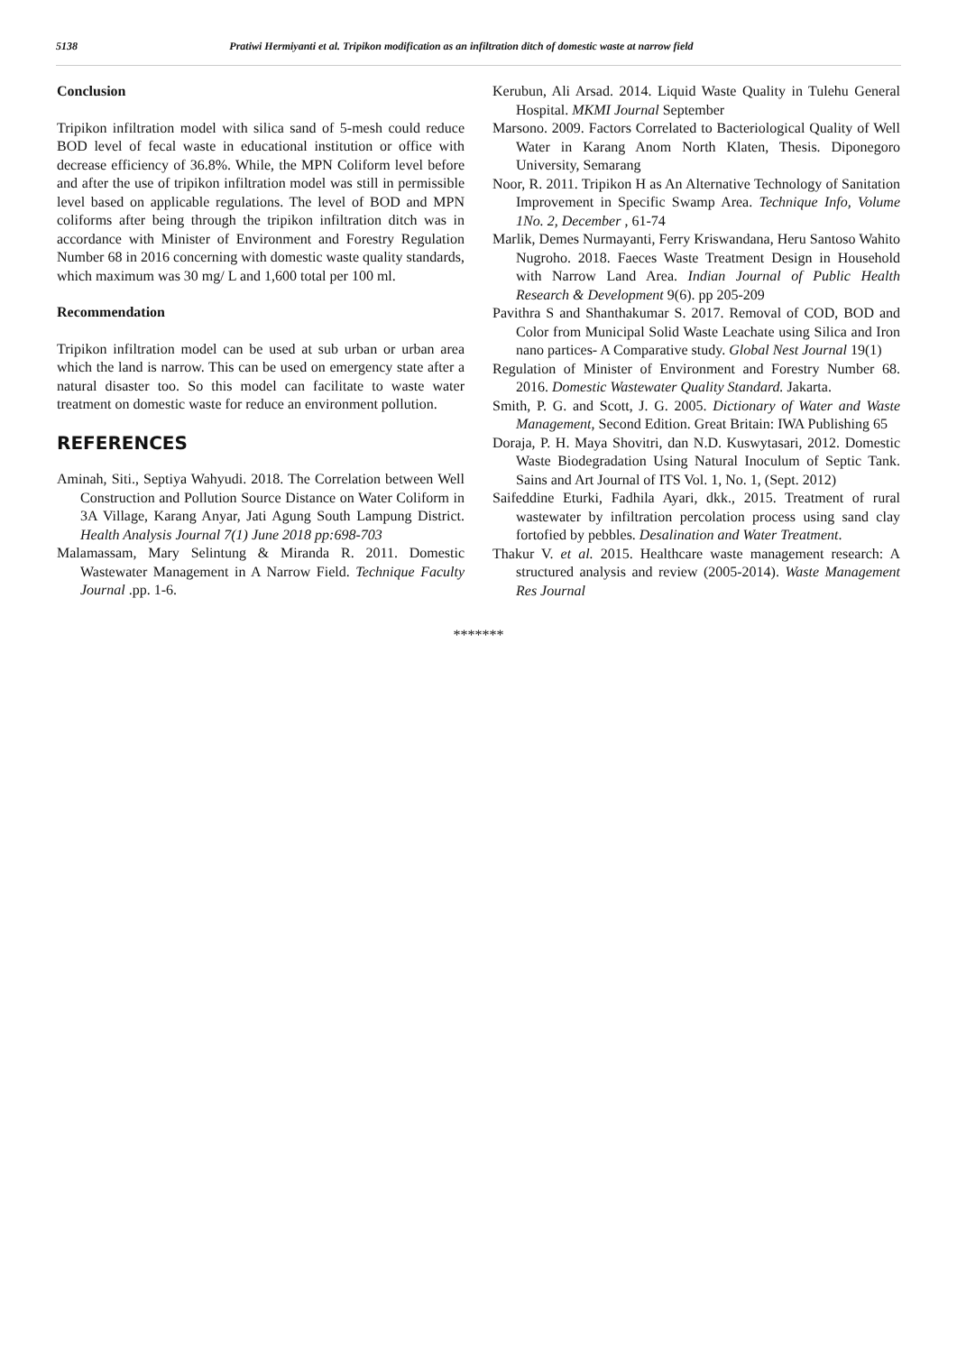5138 Pratiwi Hermiyanti et al. Tripikon modification as an infiltration ditch of domestic waste at narrow field
Conclusion
Tripikon infiltration model with silica sand of 5-mesh could reduce BOD level of fecal waste in educational institution or office with decrease efficiency of 36.8%. While, the MPN Coliform level before and after the use of tripikon infiltration model was still in permissible level based on applicable regulations. The level of BOD and MPN coliforms after being through the tripikon infiltration ditch was in accordance with Minister of Environment and Forestry Regulation Number 68 in 2016 concerning with domestic waste quality standards, which maximum was 30 mg/ L and 1,600 total per 100 ml.
Recommendation
Tripikon infiltration model can be used at sub urban or urban area which the land is narrow. This can be used on emergency state after a natural disaster too. So this model can facilitate to waste water treatment on domestic waste for reduce an environment pollution.
REFERENCES
Aminah, Siti., Septiya Wahyudi. 2018. The Correlation between Well Construction and Pollution Source Distance on Water Coliform in 3A Village, Karang Anyar, Jati Agung South Lampung District. Health Analysis Journal 7(1) June 2018 pp:698-703
Malamassam, Mary Selintung & Miranda R. 2011. Domestic Wastewater Management in A Narrow Field. Technique Faculty Journal .pp. 1-6.
Kerubun, Ali Arsad. 2014. Liquid Waste Quality in Tulehu General Hospital. MKMI Journal September
Marsono. 2009. Factors Correlated to Bacteriological Quality of Well Water in Karang Anom North Klaten, Thesis. Diponegoro University, Semarang
Noor, R. 2011. Tripikon H as An Alternative Technology of Sanitation Improvement in Specific Swamp Area. Technique Info, Volume 1No. 2, December , 61-74
Marlik, Demes Nurmayanti, Ferry Kriswandana, Heru Santoso Wahito Nugroho. 2018. Faeces Waste Treatment Design in Household with Narrow Land Area. Indian Journal of Public Health Research & Development 9(6). pp 205-209
Pavithra S and Shanthakumar S. 2017. Removal of COD, BOD and Color from Municipal Solid Waste Leachate using Silica and Iron nano partices- A Comparative study. Global Nest Journal 19(1)
Regulation of Minister of Environment and Forestry Number 68. 2016. Domestic Wastewater Quality Standard. Jakarta.
Smith, P. G. and Scott, J. G. 2005. Dictionary of Water and Waste Management, Second Edition. Great Britain: IWA Publishing 65
Doraja, P. H. Maya Shovitri, dan N.D. Kuswytasari, 2012. Domestic Waste Biodegradation Using Natural Inoculum of Septic Tank. Sains and Art Journal of ITS Vol. 1, No. 1, (Sept. 2012)
Saifeddine Eturki, Fadhila Ayari, dkk., 2015. Treatment of rural wastewater by infiltration percolation process using sand clay fortofied by pebbles. Desalination and Water Treatment.
Thakur V. et al. 2015. Healthcare waste management research: A structured analysis and review (2005-2014). Waste Management Res Journal
*******